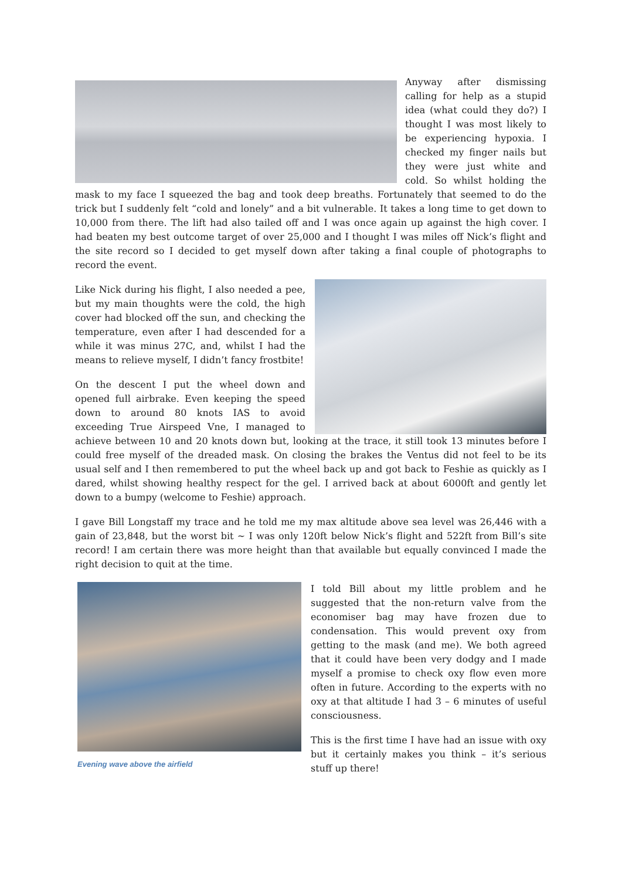Anyway after dismissing calling for help as a stupid idea (what could they do?) I thought I was most likely to be experiencing hypoxia. I checked my finger nails but they were just white and cold. So whilst holding the mask to my face I squeezed the bag and took deep breaths. Fortunately that seemed to do the trick but I suddenly felt “cold and lonely” and a bit vulnerable. It takes a long time to get down to 10,000 from there. The lift had also tailed off and I was once again up against the high cover. I had beaten my best outcome target of over 25,000 and I thought I was miles off Nick’s flight and the site record so I decided to get myself down after taking a final couple of photographs to record the event.
Like Nick during his flight, I also needed a pee, but my main thoughts were the cold, the high cover had blocked off the sun, and checking the temperature, even after I had descended for a while it was minus 27C, and, whilst I had the means to relieve myself, I didn’t fancy frostbite!
On the descent I put the wheel down and opened full airbrake. Even keeping the speed down to around 80 knots IAS to avoid exceeding True Airspeed Vne, I managed to achieve between 10 and 20 knots down but, looking at the trace, it still took 13 minutes before I could free myself of the dreaded mask. On closing the brakes the Ventus did not feel to be its usual self and I then remembered to put the wheel back up and got back to Feshie as quickly as I dared, whilst showing healthy respect for the gel. I arrived back at about 6000ft and gently let down to a bumpy (welcome to Feshie) approach.
I gave Bill Longstaff my trace and he told me my max altitude above sea level was 26,446 with a gain of 23,848, but the worst bit ~ I was only 120ft below Nick’s flight and 522ft from Bill’s site record! I am certain there was more height than that available but equally convinced I made the right decision to quit at the time.
Evening wave above the airfield
I told Bill about my little problem and he suggested that the non-return valve from the economiser bag may have frozen due to condensation. This would prevent oxy from getting to the mask (and me). We both agreed that it could have been very dodgy and I made myself a promise to check oxy flow even more often in future. According to the experts with no oxy at that altitude I had 3 – 6 minutes of useful consciousness.
This is the first time I have had an issue with oxy but it certainly makes you think – it’s serious stuff up there!